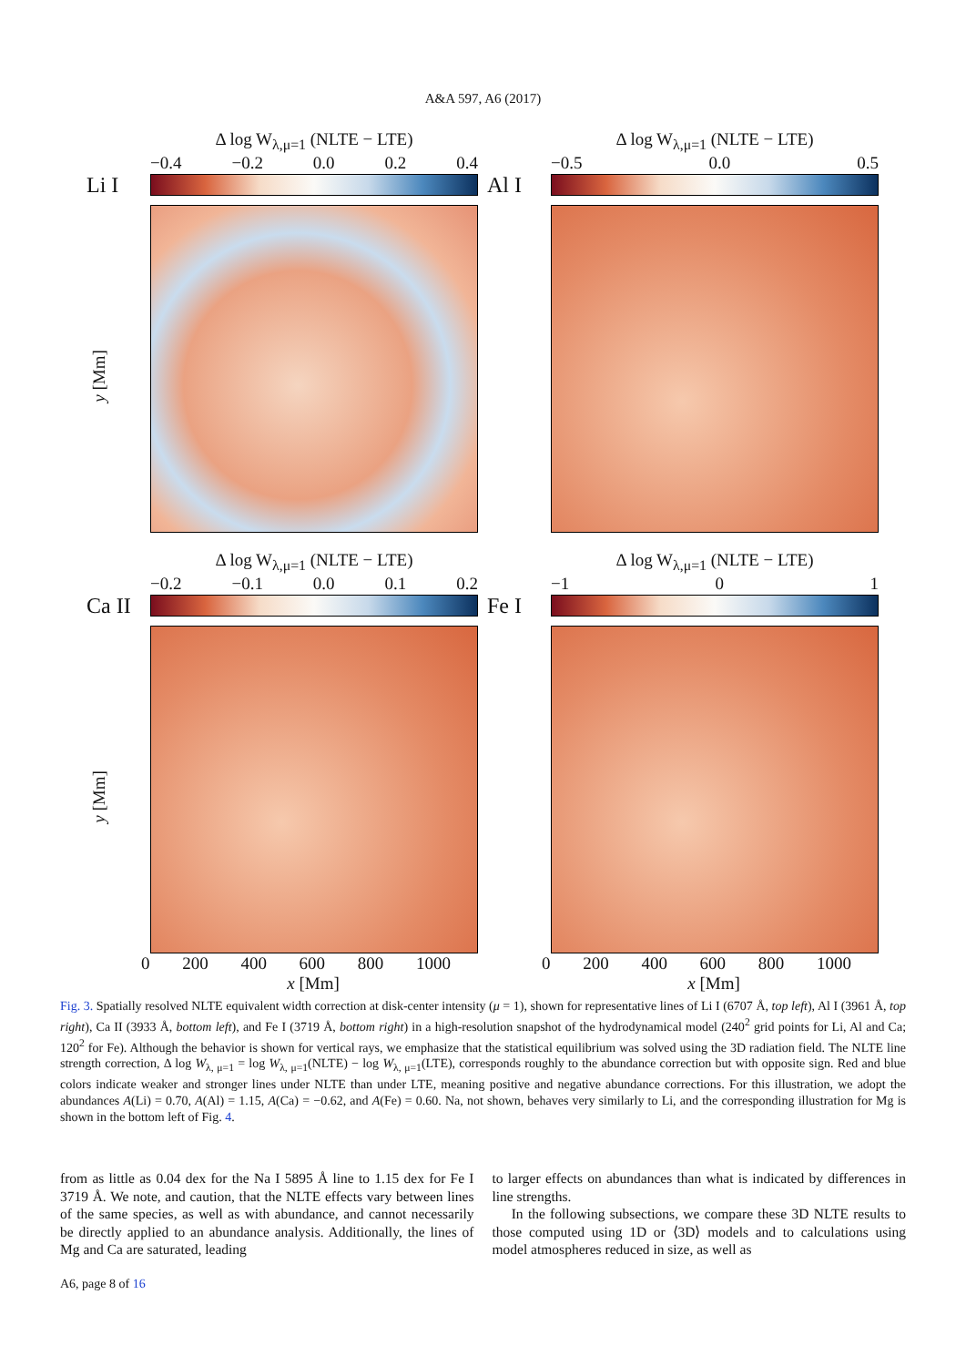A&A 597, A6 (2017)
Δ log W<sub>λ,μ=1</sub> (NLTE − LTE)
−0.4 −0.2 0.0 0.2 0.4
Li I
y [Mm]
Δ log W<sub>λ,μ=1</sub> (NLTE − LTE)
−0.5 0.0 0.5
Al I
Δ log W<sub>λ,μ=1</sub> (NLTE − LTE)
−0.2 −0.1 0.0 0.1 0.2
Ca II
y [Mm]
0 200 400 600 800 1000
x [Mm]
Δ log W<sub>λ,μ=1</sub> (NLTE − LTE)
−1 0 1
Fe I
0 200 400 600 800 1000
x [Mm]
Fig. 3. Spatially resolved NLTE equivalent width correction at disk-center intensity (μ = 1), shown for representative lines of Li I (6707 Å, top left), Al I (3961 Å, top right), Ca II (3933 Å, bottom left), and Fe I (3719 Å, bottom right) in a high-resolution snapshot of the hydrodynamical model (240<sup>2</sup> grid points for Li, Al and Ca; 120<sup>2</sup> for Fe). Although the behavior is shown for vertical rays, we emphasize that the statistical equilibrium was solved using the 3D radiation field. The NLTE line strength correction, Δ log W<sub>λ, μ=1</sub> = log W<sub>λ, μ=1</sub>(NLTE) − log W<sub>λ, μ=1</sub>(LTE), corresponds roughly to the abundance correction but with opposite sign. Red and blue colors indicate weaker and stronger lines under NLTE than under LTE, meaning positive and negative abundance corrections. For this illustration, we adopt the abundances A(Li) = 0.70, A(Al) = 1.15, A(Ca) = −0.62, and A(Fe) = 0.60. Na, not shown, behaves very similarly to Li, and the corresponding illustration for Mg is shown in the bottom left of Fig. 4.
from as little as 0.04 dex for the Na I 5895 Å line to 1.15 dex for Fe I 3719 Å. We note, and caution, that the NLTE effects vary between lines of the same species, as well as with abundance, and cannot necessarily be directly applied to an abundance analysis. Additionally, the lines of Mg and Ca are saturated, leading
to larger effects on abundances than what is indicated by differences in line strengths.
In the following subsections, we compare these 3D NLTE results to those computed using 1D or ⟨3D⟩ models and to calculations using model atmospheres reduced in size, as well as
A6, page 8 of 16